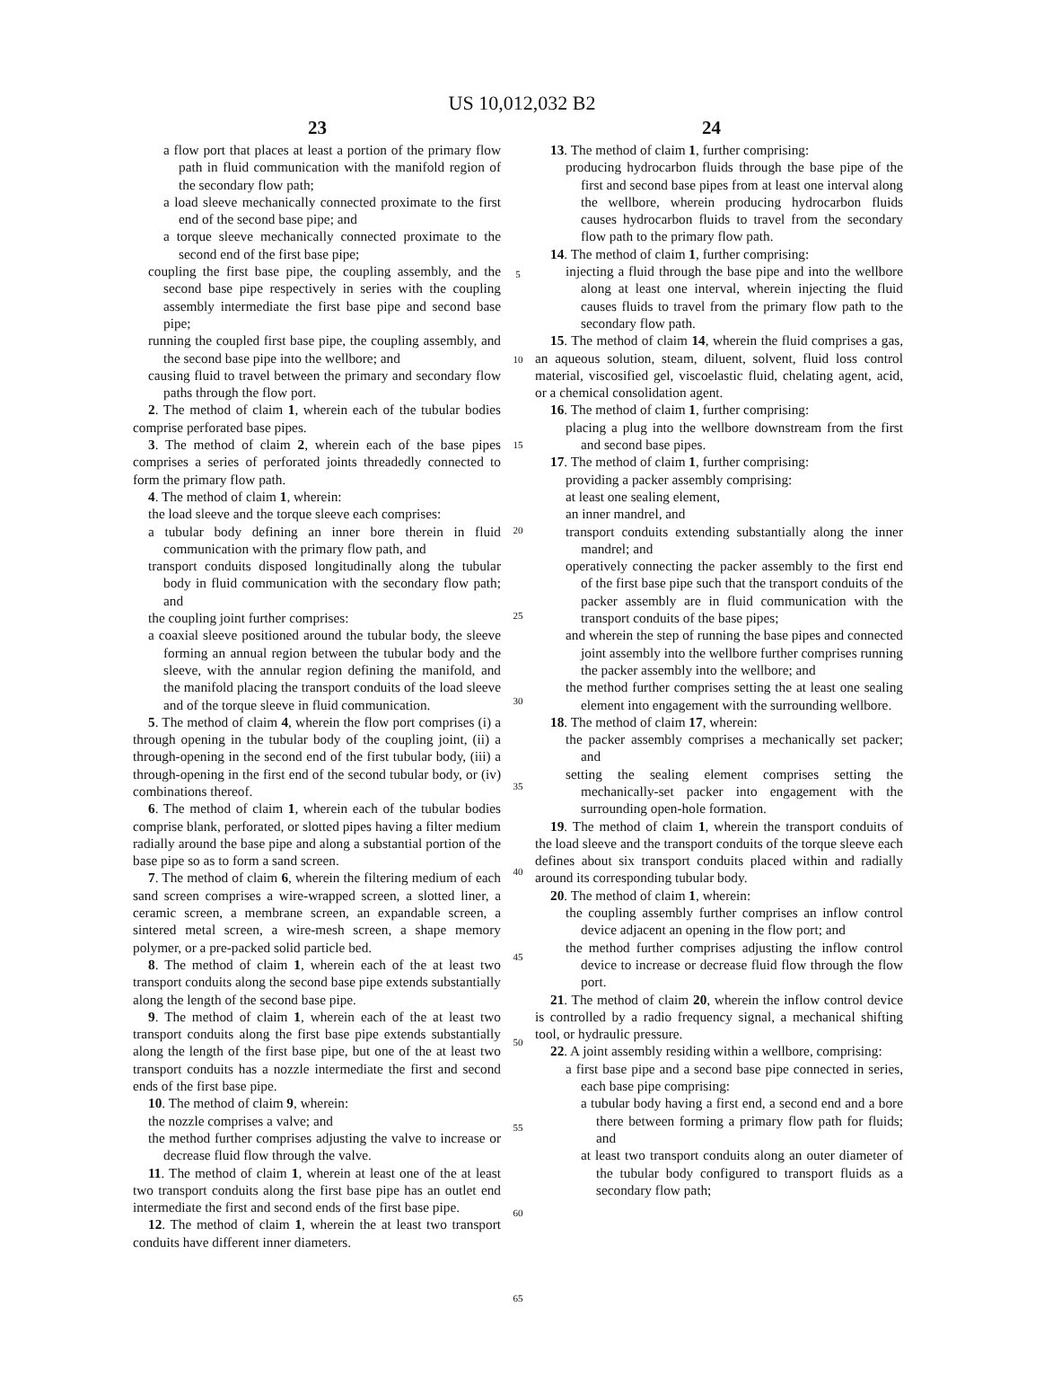US 10,012,032 B2
23 24
a flow port that places at least a portion of the primary flow path in fluid communication with the manifold region of the secondary flow path;
a load sleeve mechanically connected proximate to the first end of the second base pipe; and
a torque sleeve mechanically connected proximate to the second end of the first base pipe;
coupling the first base pipe, the coupling assembly, and the second base pipe respectively in series with the coupling assembly intermediate the first base pipe and second base pipe;
running the coupled first base pipe, the coupling assembly, and the second base pipe into the wellbore; and
causing fluid to travel between the primary and secondary flow paths through the flow port.
2. The method of claim 1, wherein each of the tubular bodies comprise perforated base pipes.
3. The method of claim 2, wherein each of the base pipes comprises a series of perforated joints threadedly connected to form the primary flow path.
4. The method of claim 1, wherein:
the load sleeve and the torque sleeve each comprises:
a tubular body defining an inner bore therein in fluid communication with the primary flow path, and
transport conduits disposed longitudinally along the tubular body in fluid communication with the secondary flow path; and
the coupling joint further comprises:
a coaxial sleeve positioned around the tubular body, the sleeve forming an annual region between the tubular body and the sleeve, with the annular region defining the manifold, and the manifold placing the transport conduits of the load sleeve and of the torque sleeve in fluid communication.
5. The method of claim 4, wherein the flow port comprises (i) a through opening in the tubular body of the coupling joint, (ii) a through-opening in the second end of the first tubular body, (iii) a through-opening in the first end of the second tubular body, or (iv) combinations thereof.
6. The method of claim 1, wherein each of the tubular bodies comprise blank, perforated, or slotted pipes having a filter medium radially around the base pipe and along a substantial portion of the base pipe so as to form a sand screen.
7. The method of claim 6, wherein the filtering medium of each sand screen comprises a wire-wrapped screen, a slotted liner, a ceramic screen, a membrane screen, an expandable screen, a sintered metal screen, a wire-mesh screen, a shape memory polymer, or a pre-packed solid particle bed.
8. The method of claim 1, wherein each of the at least two transport conduits along the second base pipe extends substantially along the length of the second base pipe.
9. The method of claim 1, wherein each of the at least two transport conduits along the first base pipe extends substantially along the length of the first base pipe, but one of the at least two transport conduits has a nozzle intermediate the first and second ends of the first base pipe.
10. The method of claim 9, wherein:
the nozzle comprises a valve; and
the method further comprises adjusting the valve to increase or decrease fluid flow through the valve.
11. The method of claim 1, wherein at least one of the at least two transport conduits along the first base pipe has an outlet end intermediate the first and second ends of the first base pipe.
12. The method of claim 1, wherein the at least two transport conduits have different inner diameters.
5
10
15
20
25
30
35
40
45
50
55
60
65
13. The method of claim 1, further comprising:
producing hydrocarbon fluids through the base pipe of the first and second base pipes from at least one interval along the wellbore, wherein producing hydrocarbon fluids causes hydrocarbon fluids to travel from the secondary flow path to the primary flow path.
14. The method of claim 1, further comprising:
injecting a fluid through the base pipe and into the wellbore along at least one interval, wherein injecting the fluid causes fluids to travel from the primary flow path to the secondary flow path.
15. The method of claim 14, wherein the fluid comprises a gas, an aqueous solution, steam, diluent, solvent, fluid loss control material, viscosified gel, viscoelastic fluid, chelating agent, acid, or a chemical consolidation agent.
16. The method of claim 1, further comprising:
placing a plug into the wellbore downstream from the first and second base pipes.
17. The method of claim 1, further comprising:
providing a packer assembly comprising:
at least one sealing element,
an inner mandrel, and
transport conduits extending substantially along the inner mandrel; and
operatively connecting the packer assembly to the first end of the first base pipe such that the transport conduits of the packer assembly are in fluid communication with the transport conduits of the base pipes;
and wherein the step of running the base pipes and connected joint assembly into the wellbore further comprises running the packer assembly into the wellbore; and
the method further comprises setting the at least one sealing element into engagement with the surrounding wellbore.
18. The method of claim 17, wherein:
the packer assembly comprises a mechanically set packer; and
setting the sealing element comprises setting the mechanically-set packer into engagement with the surrounding open-hole formation.
19. The method of claim 1, wherein the transport conduits of the load sleeve and the transport conduits of the torque sleeve each defines about six transport conduits placed within and radially around its corresponding tubular body.
20. The method of claim 1, wherein:
the coupling assembly further comprises an inflow control device adjacent an opening in the flow port; and
the method further comprises adjusting the inflow control device to increase or decrease fluid flow through the flow port.
21. The method of claim 20, wherein the inflow control device is controlled by a radio frequency signal, a mechanical shifting tool, or hydraulic pressure.
22. A joint assembly residing within a wellbore, comprising:
a first base pipe and a second base pipe connected in series, each base pipe comprising:
a tubular body having a first end, a second end and a bore there between forming a primary flow path for fluids; and
at least two transport conduits along an outer diameter of the tubular body configured to transport fluids as a secondary flow path;